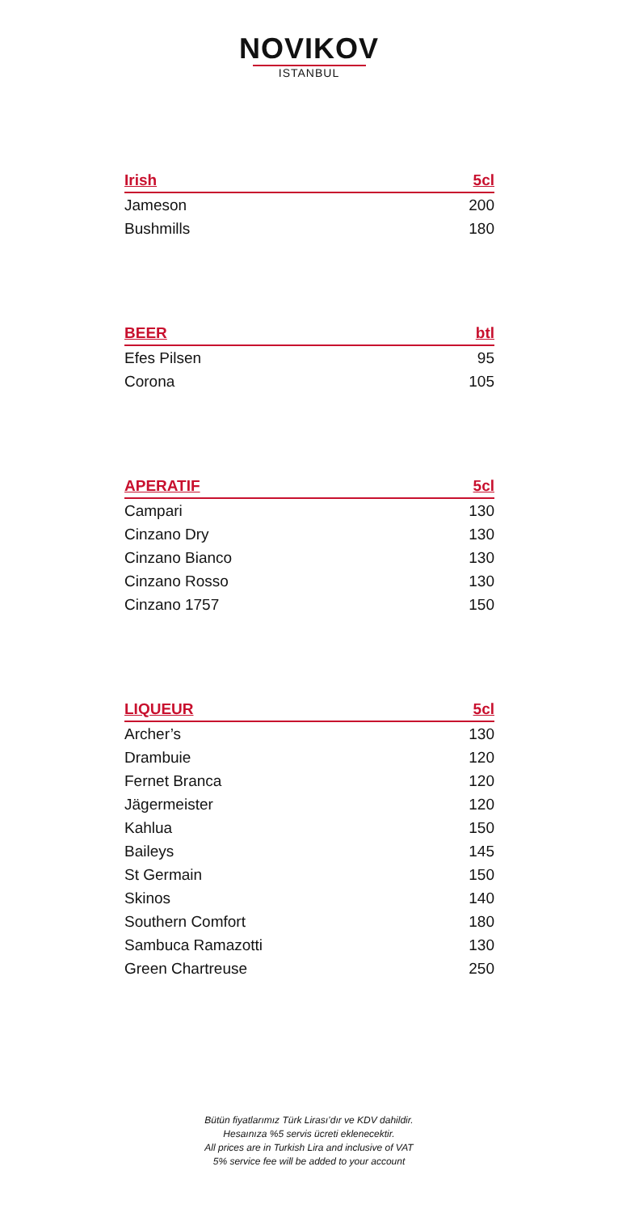NOVIKOV
ISTANBUL
| Irish | 5cl |
| --- | --- |
| Jameson | 200 |
| Bushmills | 180 |
| BEER | btl |
| --- | --- |
| Efes Pilsen | 95 |
| Corona | 105 |
| APERATIF | 5cl |
| --- | --- |
| Campari | 130 |
| Cinzano Dry | 130 |
| Cinzano Bianco | 130 |
| Cinzano Rosso | 130 |
| Cinzano 1757 | 150 |
| LIQUEUR | 5cl |
| --- | --- |
| Archer’s | 130 |
| Drambuie | 120 |
| Fernet Branca | 120 |
| Jägermeister | 120 |
| Kahlua | 150 |
| Baileys | 145 |
| St Germain | 150 |
| Skinos | 140 |
| Southern Comfort | 180 |
| Sambuca Ramazotti | 130 |
| Green Chartreuse | 250 |
Bütün fiyatlarımız Türk Lirası’dır ve KDV dahildir.
Hesaınıza %5 servis ücreti eklenecektir.
All prices are in Turkish Lira and inclusive of VAT
5% service fee will be added to your account